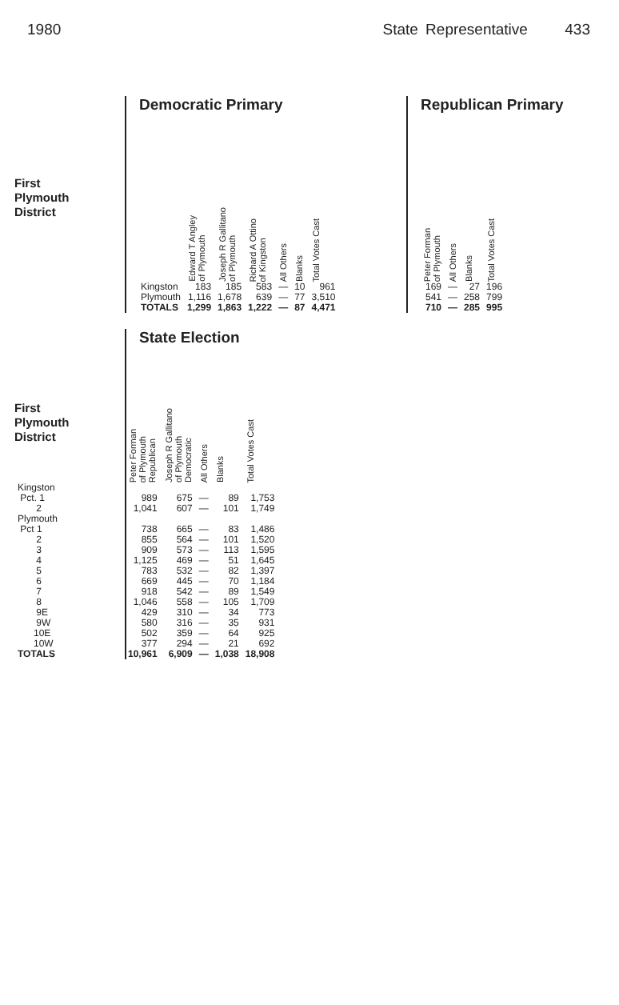1980 State Representative 433
First
Plymouth
District
Democratic Primary
| | Edward T Angley of Plymouth | Joseph R Gallitano of Plymouth | Richard A Ottino of Kingston | All Others | Blanks | Total Votes Cast |
| --- | --- | --- | --- | --- | --- | --- |
| Kingston | 183 | 185 | 583 | — | 10 | 961 |
| Plymouth | 1,116 | 1,678 | 639 | — | 77 | 3,510 |
| TOTALS | 1,299 | 1,863 | 1,222 | — | 87 | 4,471 |
Republican Primary
| Peter Forman of Plymouth | All Others | Blanks | Total Votes Cast |
| --- | --- | --- | --- |
| 169 | — | 27 | 196 |
| 541 | — | 258 | 799 |
| 710 | — | 285 | 995 |
First
Plymouth
District
State Election
| | Peter Forman of Plymouth Republican | Joseph R Gallitano of Plymouth Democratic | All Others | Blanks | Total Votes Cast |
| --- | --- | --- | --- | --- | --- |
| Kingston | | | | | |
| Pct. 1 | 989 | 675 | — | 89 | 1,753 |
| 2 | 1,041 | 607 | — | 101 | 1,749 |
| Plymouth | | | | | |
| Pct 1 | 738 | 665 | — | 83 | 1,486 |
| 2 | 855 | 564 | — | 101 | 1,520 |
| 3 | 909 | 573 | — | 113 | 1,595 |
| 4 | 1,125 | 469 | — | 51 | 1,645 |
| 5 | 783 | 532 | — | 82 | 1,397 |
| 6 | 669 | 445 | — | 70 | 1,184 |
| 7 | 918 | 542 | — | 89 | 1,549 |
| 8 | 1,046 | 558 | — | 105 | 1,709 |
| 9E | 429 | 310 | — | 34 | 773 |
| 9W | 580 | 316 | — | 35 | 931 |
| 10E | 502 | 359 | — | 64 | 925 |
| 10W | 377 | 294 | — | 21 | 692 |
| TOTALS | 10,961 | 6,909 | — | 1,038 | 18,908 |